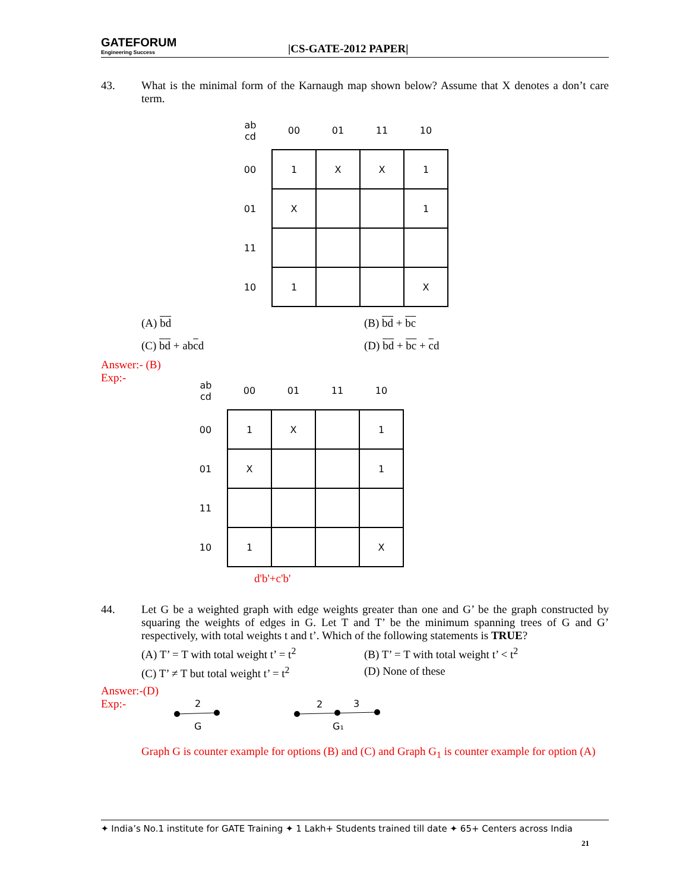GATEFORUM
Engineering Success
|CS-GATE-2012 PAPER|
43. What is the minimal form of the Karnaugh map shown below? Assume that X denotes a don’t care term.
| ab cd | 00 | 01 | 11 | 10 |
| --- | --- | --- | --- | --- |
| 00 | 1 | X | X | 1 |
| 01 | X | | | 1 |
| 11 | | | | |
| 10 | 1 | | | X |
(A) bd
(B) bd + bc
(C) bd + abcd
(D) bd + bc + cd
Answer:- (B)
Exp:-
| ab cd | 00 | 01 | 11 | 10 |
| --- | --- | --- | --- | --- |
| 00 | 1 | X | | 1 |
| 01 | X | | | 1 |
| 11 | | | | |
| 10 | 1 | | | X |
d'b'+c'b'
44. Let G be a weighted graph with edge weights greater than one and G’ be the graph constructed by squaring the weights of edges in G. Let T and T’ be the minimum spanning trees of G and G’ respectively, with total weights t and t’. Which of the following statements is TRUE?
(A) T’ = T with total weight t’ = t<sup>2</sup>
(B) T’ = T with total weight t’ < t<sup>2</sup>
(C) T’ ≠ T but total weight t’ = t<sup>2</sup>
(D) None of these
Answer:-(D)
Exp:-
2
G
2
3
G₁
Graph G is counter example for options (B) and (C) and Graph G<sub>1</sub> is counter example for option (A)
✦ India’s No.1 institute for GATE Training ✦ 1 Lakh+ Students trained till date ✦ 65+ Centers across India
21